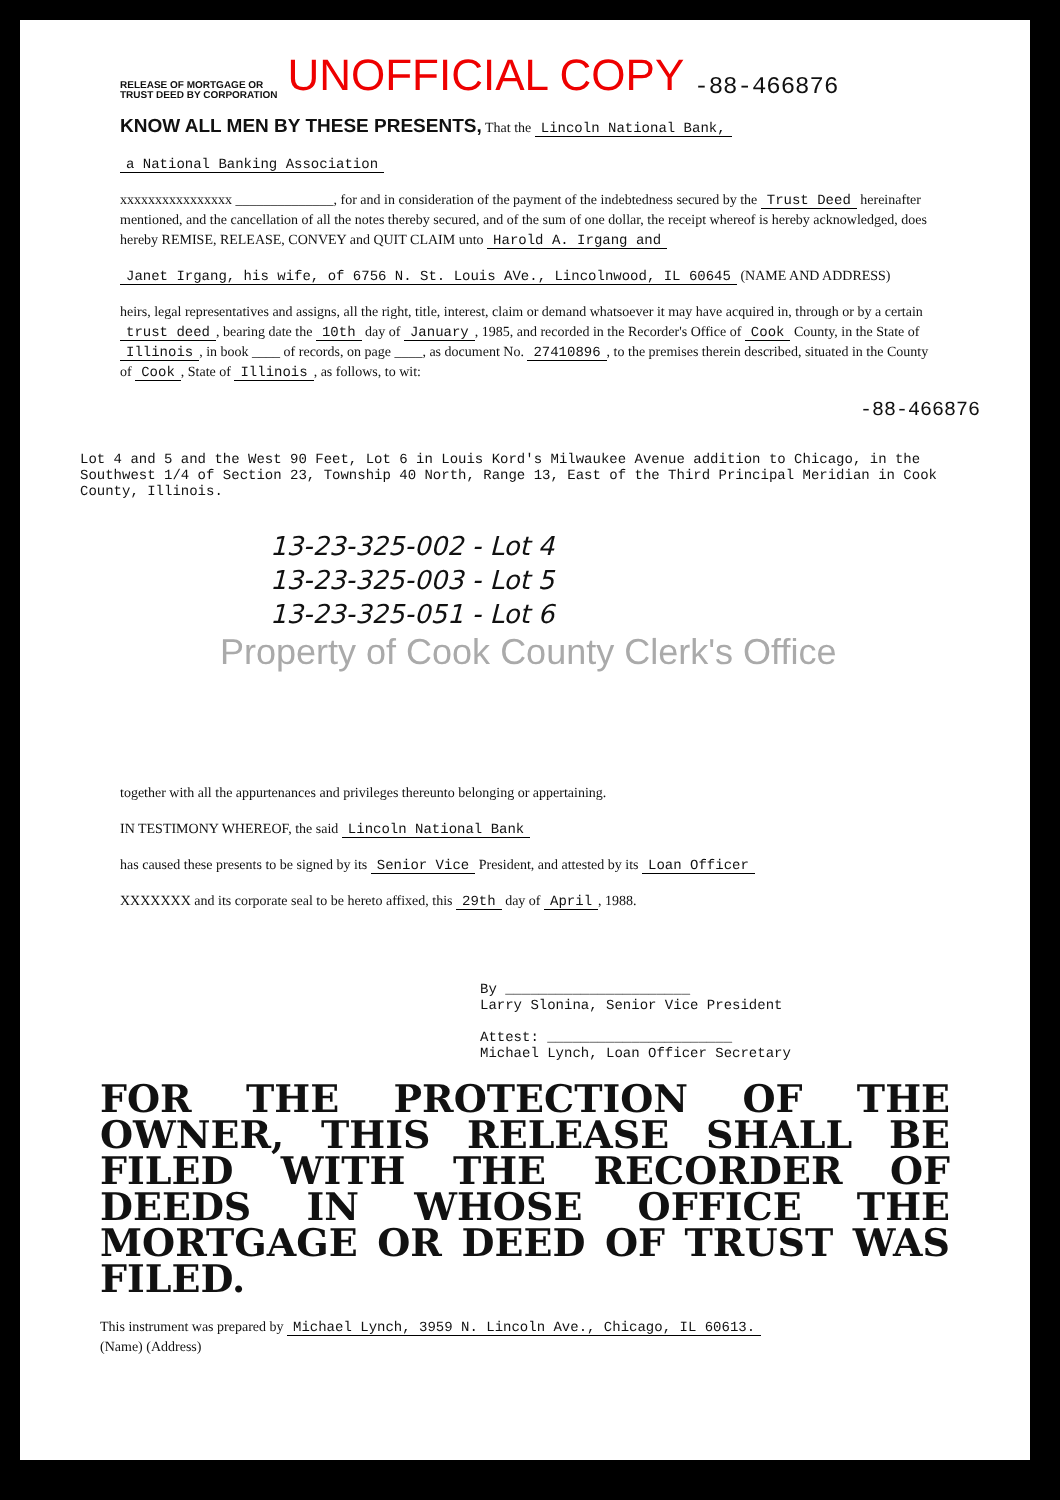RELEASE OF MORTGAGE OR
TRUST DEED BY CORPORATION
UNOFFICIAL COPY
-88-466876
KNOW ALL MEN BY THESE PRESENTS, That the Lincoln National Bank,
a National Banking Association
xxxxxxxxxxxxxxxx ______________, for and in consideration of the payment of the indebtedness secured by the Trust Deed hereinafter mentioned, and the cancellation of all the notes thereby secured, and of the sum of one dollar, the receipt whereof is hereby acknowledged, does hereby REMISE, RELEASE, CONVEY and QUIT CLAIM unto Harold A. Irgang and
Janet Irgang, his wife, of 6756 N. St. Louis AVe., Lincolnwood, IL 60645 (NAME AND ADDRESS)
heirs, legal representatives and assigns, all the right, title, interest, claim or demand whatsoever it may have acquired in, through or by a certain trust deed, bearing date the 10th day of January, 1985, and recorded in the Recorder's Office of Cook County, in the State of Illinois, in book ____ of records, on page ____, as document No. 27410896, to the premises therein described, situated in the County of Cook, State of Illinois, as follows, to wit:
-88-466876
Lot 4 and 5 and the West 90 Feet, Lot 6 in Louis Kord's Milwaukee Avenue addition to Chicago, in the Southwest 1/4 of Section 23, Township 40 North, Range 13, East of the Third Principal Meridian in Cook County, Illinois.
13-23-325-002 - Lot 4
13-23-325-003 - Lot 5
13-23-325-051 - Lot 6
Property of Cook County Clerk's Office
together with all the appurtenances and privileges thereunto belonging or appertaining.
IN TESTIMONY WHEREOF, the said Lincoln National Bank
has caused these presents to be signed by its Senior Vice President, and attested by its Loan Officer
XXXXXXX and its corporate seal to be hereto affixed, this 29th day of April, 1988.
By ______________________
Larry Slonina, Senior Vice President
Attest: ______________________
Michael Lynch, Loan Officer Secretary
FOR THE PROTECTION OF THE OWNER, THIS RELEASE SHALL BE FILED WITH THE RECORDER OF DEEDS IN WHOSE OFFICE THE MORTGAGE OR DEED OF TRUST WAS FILED.
This instrument was prepared by Michael Lynch, 3959 N. Lincoln Ave., Chicago, IL 60613.
(Name) (Address)